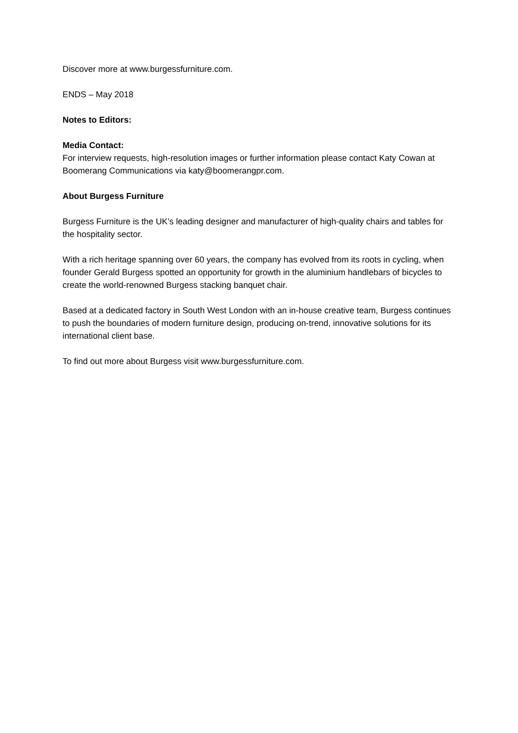Discover more at www.burgessfurniture.com.
ENDS – May 2018
Notes to Editors:
Media Contact:
For interview requests, high-resolution images or further information please contact Katy Cowan at Boomerang Communications via katy@boomerangpr.com.
About Burgess Furniture
Burgess Furniture is the UK’s leading designer and manufacturer of high-quality chairs and tables for the hospitality sector.
With a rich heritage spanning over 60 years, the company has evolved from its roots in cycling, when founder Gerald Burgess spotted an opportunity for growth in the aluminium handlebars of bicycles to create the world-renowned Burgess stacking banquet chair.
Based at a dedicated factory in South West London with an in-house creative team, Burgess continues to push the boundaries of modern furniture design, producing on-trend, innovative solutions for its international client base.
To find out more about Burgess visit www.burgessfurniture.com.